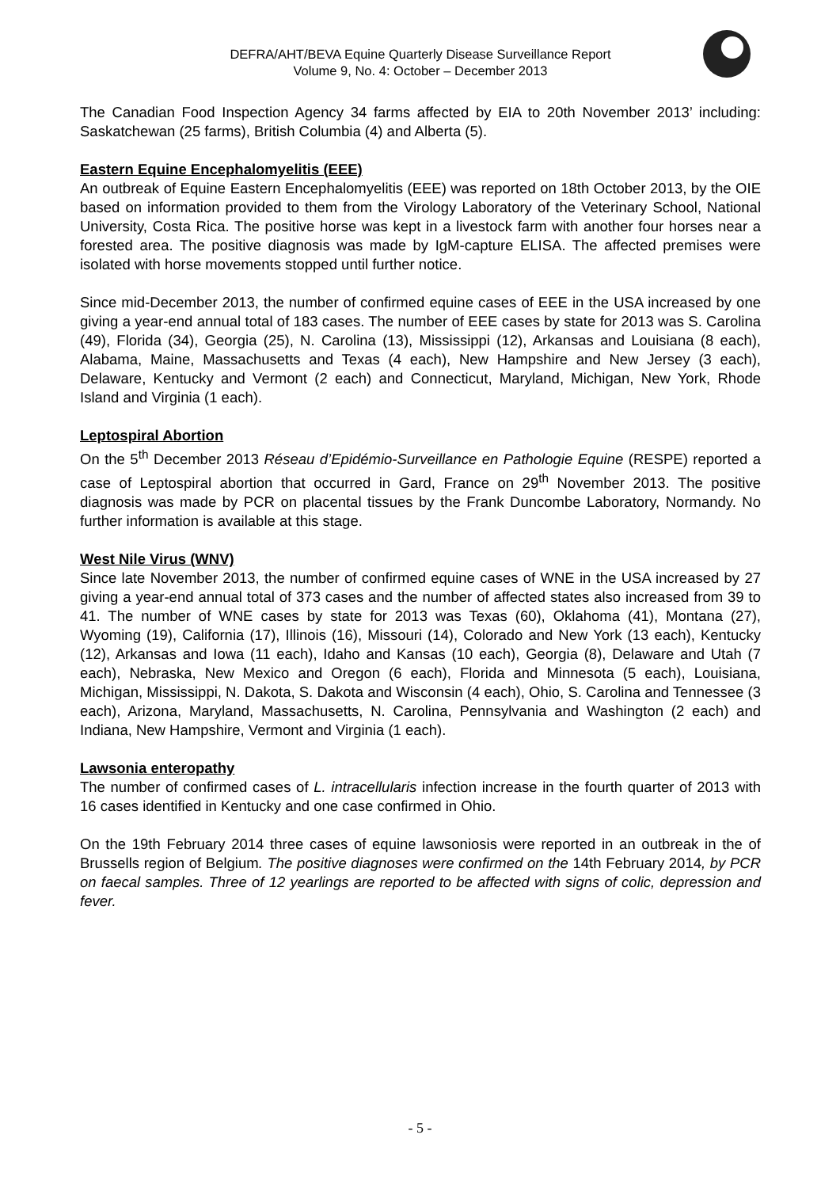DEFRA/AHT/BEVA Equine Quarterly Disease Surveillance Report
Volume 9, No. 4: October – December 2013
The Canadian Food Inspection Agency 34 farms affected by EIA to 20th November 2013’ including: Saskatchewan (25 farms), British Columbia (4) and Alberta (5).
Eastern Equine Encephalomyelitis (EEE)
An outbreak of Equine Eastern Encephalomyelitis (EEE) was reported on 18th October 2013, by the OIE based on information provided to them from the Virology Laboratory of the Veterinary School, National University, Costa Rica. The positive horse was kept in a livestock farm with another four horses near a forested area. The positive diagnosis was made by IgM-capture ELISA. The affected premises were isolated with horse movements stopped until further notice.
Since mid-December 2013, the number of confirmed equine cases of EEE in the USA increased by one giving a year-end annual total of 183 cases. The number of EEE cases by state for 2013 was S. Carolina (49), Florida (34), Georgia (25), N. Carolina (13), Mississippi (12), Arkansas and Louisiana (8 each), Alabama, Maine, Massachusetts and Texas (4 each), New Hampshire and New Jersey (3 each), Delaware, Kentucky and Vermont (2 each) and Connecticut, Maryland, Michigan, New York, Rhode Island and Virginia (1 each).
Leptospiral Abortion
On the 5<sup>th</sup> December 2013 Réseau d’Epidémio-Surveillance en Pathologie Equine (RESPE) reported a case of Leptospiral abortion that occurred in Gard, France on 29<sup>th</sup> November 2013. The positive diagnosis was made by PCR on placental tissues by the Frank Duncombe Laboratory, Normandy. No further information is available at this stage.
West Nile Virus (WNV)
Since late November 2013, the number of confirmed equine cases of WNE in the USA increased by 27 giving a year-end annual total of 373 cases and the number of affected states also increased from 39 to 41. The number of WNE cases by state for 2013 was Texas (60), Oklahoma (41), Montana (27), Wyoming (19), California (17), Illinois (16), Missouri (14), Colorado and New York (13 each), Kentucky (12), Arkansas and Iowa (11 each), Idaho and Kansas (10 each), Georgia (8), Delaware and Utah (7 each), Nebraska, New Mexico and Oregon (6 each), Florida and Minnesota (5 each), Louisiana, Michigan, Mississippi, N. Dakota, S. Dakota and Wisconsin (4 each), Ohio, S. Carolina and Tennessee (3 each), Arizona, Maryland, Massachusetts, N. Carolina, Pennsylvania and Washington (2 each) and Indiana, New Hampshire, Vermont and Virginia (1 each).
Lawsonia enteropathy
The number of confirmed cases of L. intracellularis infection increase in the fourth quarter of 2013 with 16 cases identified in Kentucky and one case confirmed in Ohio.
On the 19th February 2014 three cases of equine lawsoniosis were reported in an outbreak in the of Brussells region of Belgium. The positive diagnoses were confirmed on the 14th February 2014, by PCR on faecal samples. Three of 12 yearlings are reported to be affected with signs of colic, depression and fever.
- 5 -